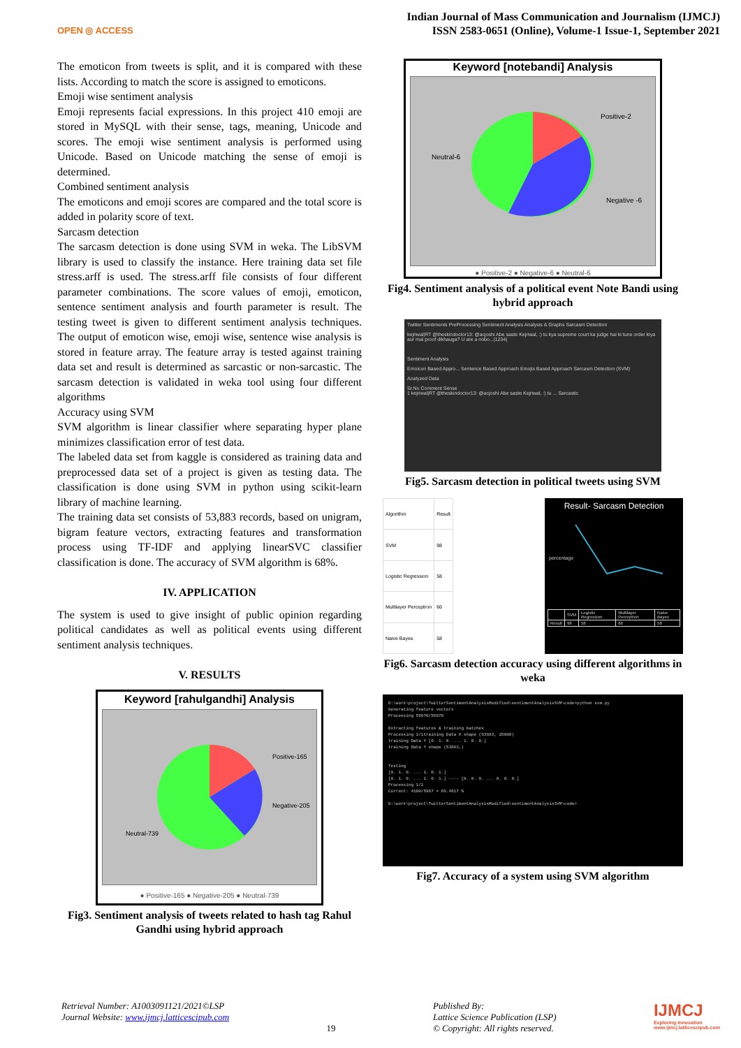OPEN ◎ ACCESS
Indian Journal of Mass Communication and Journalism (IJMCJ)
ISSN 2583-0651 (Online), Volume-1 Issue-1, September 2021
The emoticon from tweets is split, and it is compared with these lists. According to match the score is assigned to emoticons.
Emoji wise sentiment analysis
Emoji represents facial expressions. In this project 410 emoji are stored in MySQL with their sense, tags, meaning, Unicode and scores. The emoji wise sentiment analysis is performed using Unicode. Based on Unicode matching the sense of emoji is determined.
Combined sentiment analysis
The emoticons and emoji scores are compared and the total score is added in polarity score of text.
Sarcasm detection
The sarcasm detection is done using SVM in weka. The LibSVM library is used to classify the instance. Here training data set file stress.arff is used. The stress.arff file consists of four different parameter combinations. The score values of emoji, emoticon, sentence sentiment analysis and fourth parameter is result. The testing tweet is given to different sentiment analysis techniques. The output of emoticon wise, emoji wise, sentence wise analysis is stored in feature array. The feature array is tested against training data set and result is determined as sarcastic or non-sarcastic. The sarcasm detection is validated in weka tool using four different algorithms
Accuracy using SVM
SVM algorithm is linear classifier where separating hyper plane minimizes classification error of test data.
The labeled data set from kaggle is considered as training data and preprocessed data set of a project is given as testing data. The classification is done using SVM in python using scikit-learn library of machine learning.
The training data set consists of 53,883 records, based on unigram, bigram feature vectors, extracting features and transformation process using TF-IDF and applying linearSVC classifier classification is done. The accuracy of SVM algorithm is 68%.
IV. APPLICATION
The system is used to give insight of public opinion regarding political candidates as well as political events using different sentiment analysis techniques.
V. RESULTS
Keyword [rahulgandhi] Analysis
Positive-165
Negative-205
Neutral-739
● Positive-165 ● Negative-205 ● Neutral-739
Fig3. Sentiment analysis of tweets related to hash tag Rahul Gandhi using hybrid approach
Keyword [notebandi] Analysis
Positive-2
Negative -6
Neutral-6
● Positive-2 ● Negative-6 ● Neutral-6
Fig4. Sentiment analysis of a political event Note Bandi using hybrid approach
Twitter Sentiments PreProcessing Sentiment Analysis Analysis & Graphs Sarcasm Detection
kejriwal|RT @theskindoctor13: @acjoshi Abe saste Kejriwal, :) tu kya supreme court ka judge hai ki tune order kiya aur mai proof dikhauga? U are a nobo...|1234|
Sentiment Analysis
Emoicon Based Appro... Sentence Based Approach Emojis Based Approach Sarcasm Detection (SVM)
Analyzed Data
Sr.No Comment Sense
1 kejriwal|RT @theskindoctor13: @acjoshi Abe saste Kejriwal, :) tu ... Sarcastic
Fig5. Sarcasm detection in political tweets using SVM
| Algorithm | Result |
| SVM | 98 |
| Logistic Regression | 58 |
| Multilayer Perceptron | 66 |
| Naive Bayes | 58 |
Result- Sarcasm Detection
percentage
| | SVM | Logistic Regression | Multilayer Perceptron | Naive Bayes |
| Result | 98 | 58 | 66 | 58 |
Fig6. Sarcasm detection accuracy using different algorithms in weka
D:\work\project\TwitterSentimentAnalysisModified\sentimentAnalysisSVM\code>python svm.py
Generating feature vectors
Processing 59870/59870
Extracting features & training batches
Processing 1/1training Data X shape (53883, 25000)
training Data Y [0. 1. 0. ... 1. 0. 0.]
training Data Y shape (53883,)
Testing
[0. 1. 0. ... 1. 0. 1.]
[0. 1. 0. ... 1. 0. 1.] ---- [0. 0. 0. ... 0. 0. 0.]
Processing 1/1
Correct: 4100/5987 = 68.4817 %
D:\work\project\TwitterSentimentAnalysisModified\sentimentAnalysisSVM\code>
Fig7. Accuracy of a system using SVM algorithm
Retrieval Number: A1003091121/2021©LSP
Journal Website: www.ijmcj.latticescipub.com
19 Published By:
Lattice Science Publication (LSP)
© Copyright: All rights reserved.
IJMCJ
Exploring Innovation
www.ijmcj.latticescipub.com